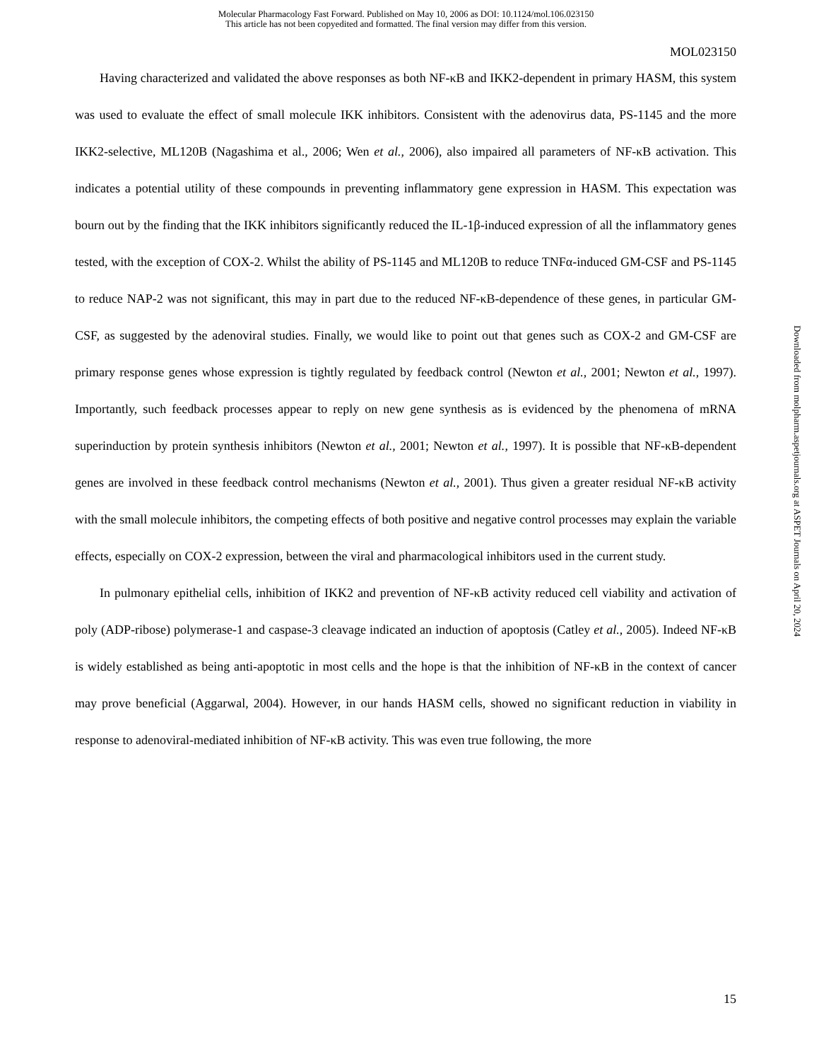Molecular Pharmacology Fast Forward. Published on May 10, 2006 as DOI: 10.1124/mol.106.023150
This article has not been copyedited and formatted. The final version may differ from this version.
MOL023150
Having characterized and validated the above responses as both NF-κB and IKK2-dependent in primary HASM, this system was used to evaluate the effect of small molecule IKK inhibitors. Consistent with the adenovirus data, PS-1145 and the more IKK2-selective, ML120B (Nagashima et al., 2006; Wen et al., 2006), also impaired all parameters of NF-κB activation. This indicates a potential utility of these compounds in preventing inflammatory gene expression in HASM. This expectation was bourn out by the finding that the IKK inhibitors significantly reduced the IL-1β-induced expression of all the inflammatory genes tested, with the exception of COX-2. Whilst the ability of PS-1145 and ML120B to reduce TNFα-induced GM-CSF and PS-1145 to reduce NAP-2 was not significant, this may in part due to the reduced NF-κB-dependence of these genes, in particular GM-CSF, as suggested by the adenoviral studies. Finally, we would like to point out that genes such as COX-2 and GM-CSF are primary response genes whose expression is tightly regulated by feedback control (Newton et al., 2001; Newton et al., 1997). Importantly, such feedback processes appear to reply on new gene synthesis as is evidenced by the phenomena of mRNA superinduction by protein synthesis inhibitors (Newton et al., 2001; Newton et al., 1997). It is possible that NF-κB-dependent genes are involved in these feedback control mechanisms (Newton et al., 2001). Thus given a greater residual NF-κB activity with the small molecule inhibitors, the competing effects of both positive and negative control processes may explain the variable effects, especially on COX-2 expression, between the viral and pharmacological inhibitors used in the current study.
In pulmonary epithelial cells, inhibition of IKK2 and prevention of NF-κB activity reduced cell viability and activation of poly (ADP-ribose) polymerase-1 and caspase-3 cleavage indicated an induction of apoptosis (Catley et al., 2005). Indeed NF-κB is widely established as being anti-apoptotic in most cells and the hope is that the inhibition of NF-κB in the context of cancer may prove beneficial (Aggarwal, 2004). However, in our hands HASM cells, showed no significant reduction in viability in response to adenoviral-mediated inhibition of NF-κB activity. This was even true following, the more
Downloaded from molpharm.aspetjournals.org at ASPET Journals on April 20, 2024
15